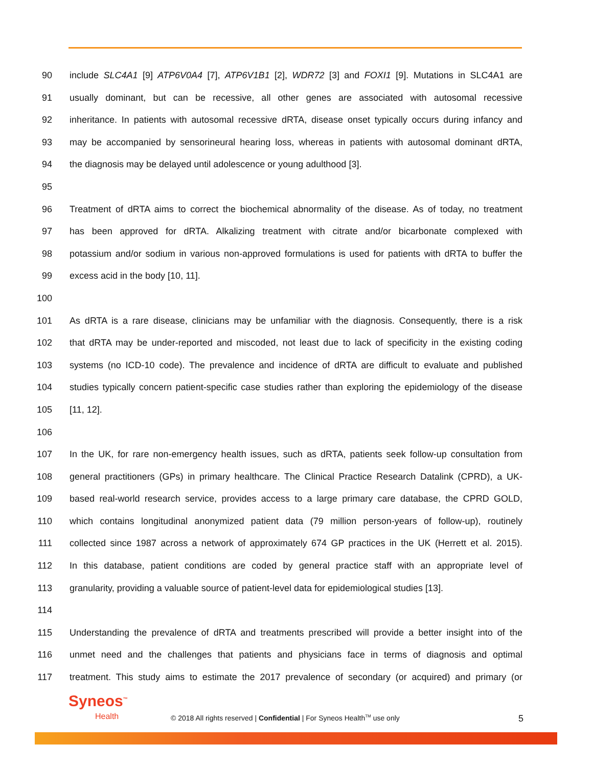90 include SLC4A1 [9] ATP6V0A4 [7], ATP6V1B1 [2], WDR72 [3] and FOXI1 [9]. Mutations in SLC4A1 are
91 usually dominant, but can be recessive, all other genes are associated with autosomal recessive
92 inheritance. In patients with autosomal recessive dRTA, disease onset typically occurs during infancy and
93 may be accompanied by sensorineural hearing loss, whereas in patients with autosomal dominant dRTA,
94 the diagnosis may be delayed until adolescence or young adulthood [3].
95
96 Treatment of dRTA aims to correct the biochemical abnormality of the disease. As of today, no treatment
97 has been approved for dRTA. Alkalizing treatment with citrate and/or bicarbonate complexed with
98 potassium and/or sodium in various non-approved formulations is used for patients with dRTA to buffer the
99 excess acid in the body [10, 11].
100
101 As dRTA is a rare disease, clinicians may be unfamiliar with the diagnosis. Consequently, there is a risk
102 that dRTA may be under-reported and miscoded, not least due to lack of specificity in the existing coding
103 systems (no ICD-10 code). The prevalence and incidence of dRTA are difficult to evaluate and published
104 studies typically concern patient-specific case studies rather than exploring the epidemiology of the disease
105 [11, 12].
106
107 In the UK, for rare non-emergency health issues, such as dRTA, patients seek follow-up consultation from
108 general practitioners (GPs) in primary healthcare. The Clinical Practice Research Datalink (CPRD), a UK-
109 based real-world research service, provides access to a large primary care database, the CPRD GOLD,
110 which contains longitudinal anonymized patient data (79 million person-years of follow-up), routinely
111 collected since 1987 across a network of approximately 674 GP practices in the UK (Herrett et al. 2015).
112 In this database, patient conditions are coded by general practice staff with an appropriate level of
113 granularity, providing a valuable source of patient-level data for epidemiological studies [13].
114
115 Understanding the prevalence of dRTA and treatments prescribed will provide a better insight into of the
116 unmet need and the challenges that patients and physicians face in terms of diagnosis and optimal
117 treatment. This study aims to estimate the 2017 prevalence of secondary (or acquired) and primary (or
Syneos<sup>™</sup>
Health
© 2018 All rights reserved | Confidential | For Syneos Health<sup>TM</sup> use only
5